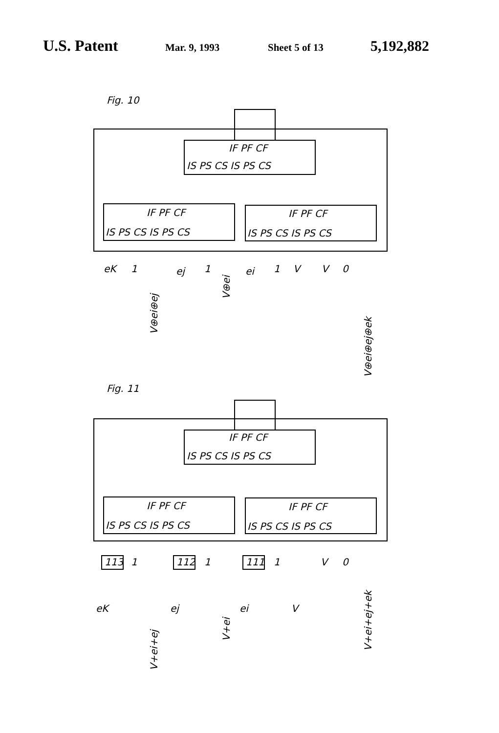U.S. Patent
Mar. 9, 1993 Sheet 5 of 13
5,192,882
Fig. 10
IF PF CF
IS PS CS IS PS CS
IF PF CF
IF PF CF
IS PS CS IS PS CS
IS PS CS IS PS CS
eK
1
ej
1
ei
1
V
V
0
V⊕ei⊕ej
V⊕ei
V⊕ei⊕ej⊕ek
Fig. 11
IF PF CF
IS PS CS IS PS CS
IF PF CF
IF PF CF
IS PS CS IS PS CS
IS PS CS IS PS CS
113
1
112
1
111
1
V
0
eK
ej
ei
V
V+ei+ej
V+ei
V+ei+ej+ek